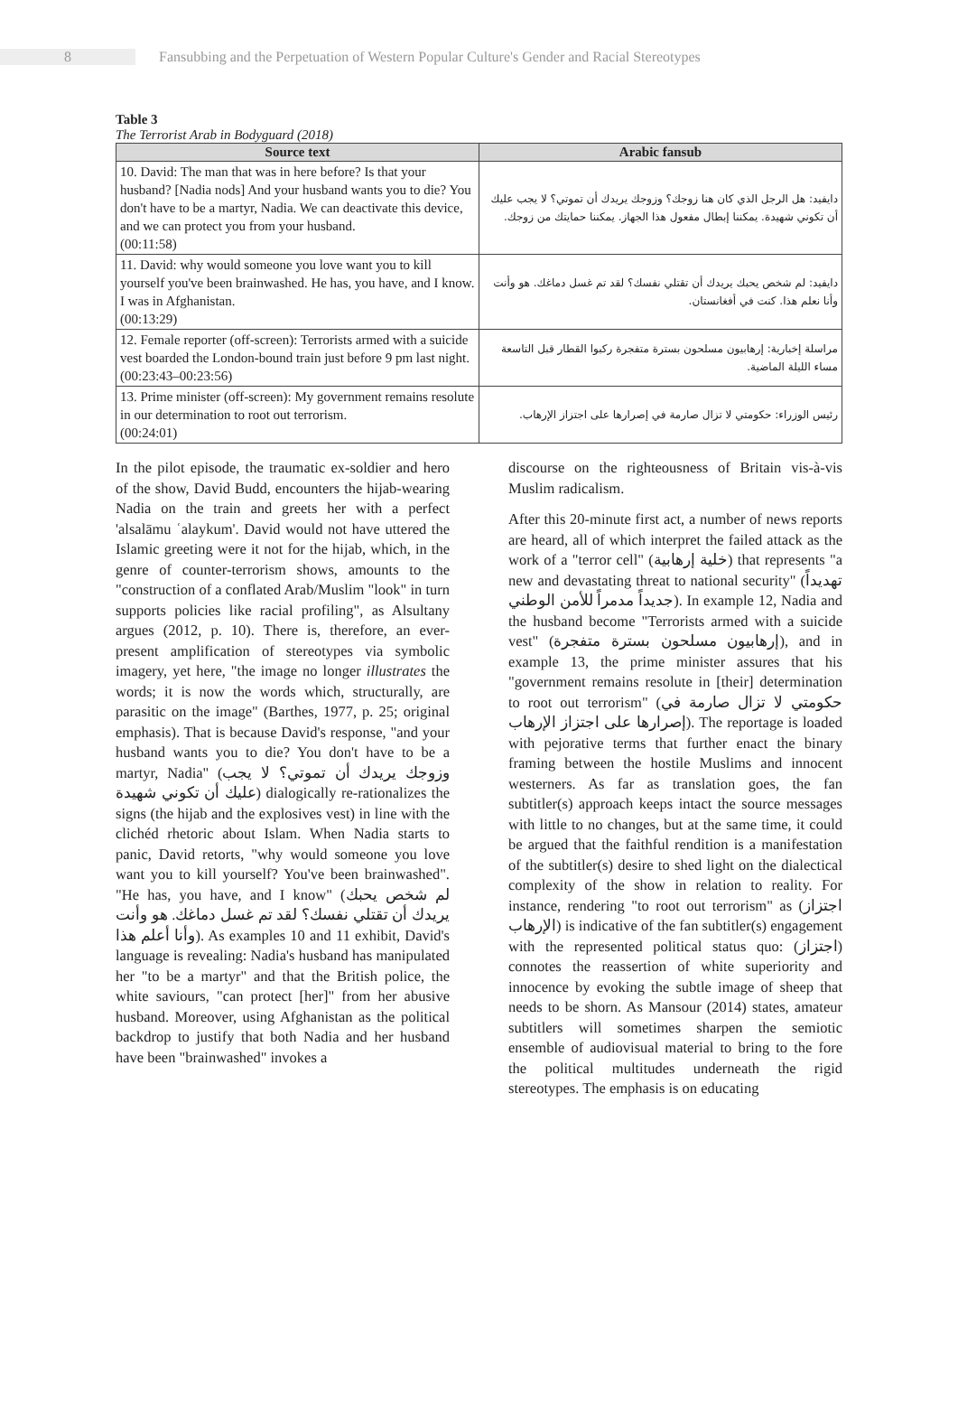8
Fansubbing and the Perpetuation of Western Popular Culture's Gender and Racial Stereotypes
Table 3
The Terrorist Arab in Bodyguard (2018)
| Source text | Arabic fansub |
| --- | --- |
| 10. David: The man that was in here before? Is that your husband? [Nadia nods] And your husband wants you to die? You don't have to be a martyr, Nadia. We can deactivate this device, and we can protect you from your husband. (00:11:58) | دايفيد: هل الرجل الذي كان هنا زوجك؟ وزوجك يريدك أن تموتي؟ لا يجب عليك أن تكوني شهيدة. يمكننا إبطال مفعول هذا الجهاز. يمكننا حمايتك من زوجك. |
| 11. David: why would someone you love want you to kill yourself you've been brainwashed. He has, you have, and I know. I was in Afghanistan. (00:13:29) | دايفيد: لم شخص يحبك يريدك أن تقتلي نفسك؟ لقد تم غسل دماغك. هو وأنت وأنا نعلم هذا. كنت في أفغانستان. |
| 12. Female reporter (off-screen): Terrorists armed with a suicide vest boarded the London-bound train just before 9 pm last night. (00:23:43–00:23:56) | مراسلة إخبارية: إرهابيون مسلحون بسترة متفجرة ركبوا القطار قبل التاسعة مساء الليلة الماضية. |
| 13. Prime minister (off-screen): My government remains resolute in our determination to root out terrorism. (00:24:01) | رئيس الوزراء: حكومتي لا تزال صارمة في إصرارها على اجتزاز الإرهاب. |
In the pilot episode, the traumatic ex-soldier and hero of the show, David Budd, encounters the hijab-wearing Nadia on the train and greets her with a perfect 'alsalāmu ʿalaykum'. David would not have uttered the Islamic greeting were it not for the hijab, which, in the genre of counter-terrorism shows, amounts to the "construction of a conflated Arab/Muslim "look" in turn supports policies like racial profiling", as Alsultany argues (2012, p. 10). There is, therefore, an ever-present amplification of stereotypes via symbolic imagery, yet here, "the image no longer illustrates the words; it is now the words which, structurally, are parasitic on the image" (Barthes, 1977, p. 25; original emphasis). That is because David's response, "and your husband wants you to die? You don't have to be a martyr, Nadia" (وزوجك يريدك أن تموتي؟ لا يجب عليك أن تكوني شهيدة) dialogically re-rationalizes the signs (the hijab and the explosives vest) in line with the clichéd rhetoric about Islam. When Nadia starts to panic, David retorts, "why would someone you love want you to kill yourself? You've been brainwashed". "He has, you have, and I know" (لم شخص يحبك يريدك أن تقتلي نفسك؟ لقد تم غسل دماغك. هو وأنت وأنا أعلم هذا). As examples 10 and 11 exhibit, David's language is revealing: Nadia's husband has manipulated her "to be a martyr" and that the British police, the white saviours, "can protect [her]" from her abusive husband. Moreover, using Afghanistan as the political backdrop to justify that both Nadia and her husband have been "brainwashed" invokes a
discourse on the righteousness of Britain vis-à-vis Muslim radicalism.
After this 20-minute first act, a number of news reports are heard, all of which interpret the failed attack as the work of a "terror cell" (خلية إرهابية) that represents "a new and devastating threat to national security" (تهديداً جديداً مدمراً للأمن الوطني). In example 12, Nadia and the husband become "Terrorists armed with a suicide vest" (إرهابيون مسلحون بسترة متفجرة), and in example 13, the prime minister assures that his "government remains resolute in [their] determination to root out terrorism" (حكومتي لا تزال صارمة في إصرارها على اجتزاز الإرهاب). The reportage is loaded with pejorative terms that further enact the binary framing between the hostile Muslims and innocent westerners. As far as translation goes, the fan subtitler(s) approach keeps intact the source messages with little to no changes, but at the same time, it could be argued that the faithful rendition is a manifestation of the subtitler(s) desire to shed light on the dialectical complexity of the show in relation to reality. For instance, rendering "to root out terrorism" as (اجتزاز الإرهاب) is indicative of the fan subtitler(s) engagement with the represented political status quo: (اجتزاز) connotes the reassertion of white superiority and innocence by evoking the subtle image of sheep that needs to be shorn. As Mansour (2014) states, amateur subtitlers will sometimes sharpen the semiotic ensemble of audiovisual material to bring to the fore the political multitudes underneath the rigid stereotypes. The emphasis is on educating